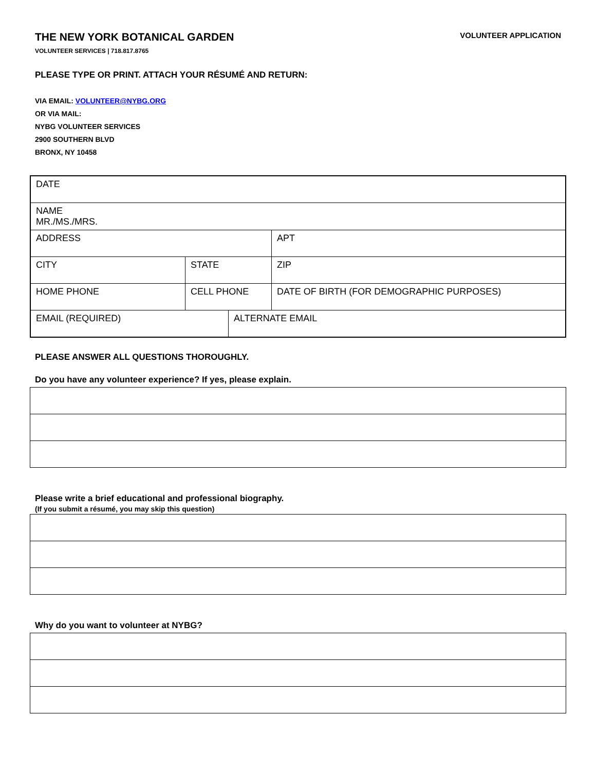THE NEW YORK BOTANICAL GARDEN
VOLUNTEER SERVICES | 718.817.8765
VOLUNTEER APPLICATION
PLEASE TYPE OR PRINT. ATTACH YOUR RÉSUMÉ AND RETURN:
VIA EMAIL: VOLUNTEER@NYBG.ORG
OR VIA MAIL:
NYBG VOLUNTEER SERVICES
2900 SOUTHERN BLVD
BRONX, NY 10458
| DATE | | | |
| NAME MR./MS./MRS. | | | |
| ADDRESS | | | APT |
| CITY | STATE | | ZIP |
| HOME PHONE | CELL PHONE | | DATE OF BIRTH (FOR DEMOGRAPHIC PURPOSES) |
| EMAIL (REQUIRED) | | ALTERNATE EMAIL | |
PLEASE ANSWER ALL QUESTIONS THOROUGHLY.
Do you have any volunteer experience? If yes, please explain.
Please write a brief educational and professional biography.
(If you submit a résumé, you may skip this question)
Why do you want to volunteer at NYBG?